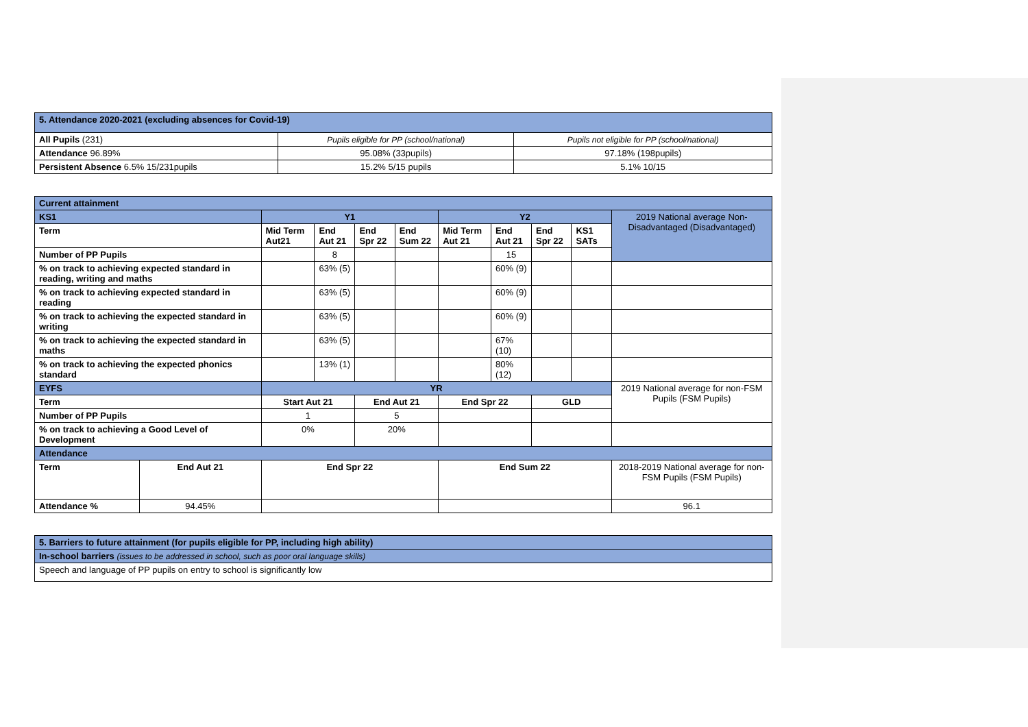| 5. Attendance 2020-2021 (excluding absences for Covid-19) | | |
| --- | --- | --- |
| All Pupils (231) | Pupils eligible for PP (school/national) | Pupils not eligible for PP (school/national) |
| Attendance 96.89% | 95.08% (33pupils) | 97.18% (198pupils) |
| Persistent Absence 6.5% 15/231pupils | 15.2% 5/15 pupils | 5.1% 10/15 |
| Current attainment | | | | | | | | | | |
| --- | --- | --- | --- | --- | --- | --- | --- | --- | --- | --- |
| KS1 | | Y1 | | | | Y2 | | | | 2019 National average Non-Disadvantaged (Disadvantaged) |
| Term | | Mid Term Aut21 | End Aut 21 | End Spr 22 | End Sum 22 | Mid Term Aut 21 | End Aut 21 | End Spr 22 | KS1 SATs | |
| Number of PP Pupils | | | 8 | | | | 15 | | | |
| % on track to achieving expected standard in reading, writing and maths | | | 63% (5) | | | | 60% (9) | | | |
| % on track to achieving expected standard in reading | | | 63% (5) | | | | 60% (9) | | | |
| % on track to achieving the expected standard in writing | | | 63% (5) | | | | 60% (9) | | | |
| % on track to achieving the expected standard in maths | | | 63% (5) | | | | 67% (10) | | | |
| % on track to achieving the expected phonics standard | | | 13% (1) | | | | 80% (12) | | | |
| EYFS | | YR | | | | | | | | 2019 National average for non-FSM Pupils (FSM Pupils) |
| Term | | Start Aut 21 | | End Aut 21 | | End Spr 22 | | GLD | | |
| Number of PP Pupils | | 1 | | 5 | | | | | | |
| % on track to achieving a Good Level of Development | | 0% | | 20% | | | | | | |
| Attendance | | | | | | | | | | |
| Term | End Aut 21 | End Spr 22 | | | | End Sum 22 | | | | 2018-2019 National average for non-FSM Pupils (FSM Pupils) |
| Attendance % | 94.45% | | | | | | | | | 96.1 |
| 5. Barriers to future attainment (for pupils eligible for PP, including high ability) |
| In-school barriers (issues to be addressed in school, such as poor oral language skills) |
| Speech and language of PP pupils on entry to school is significantly low |